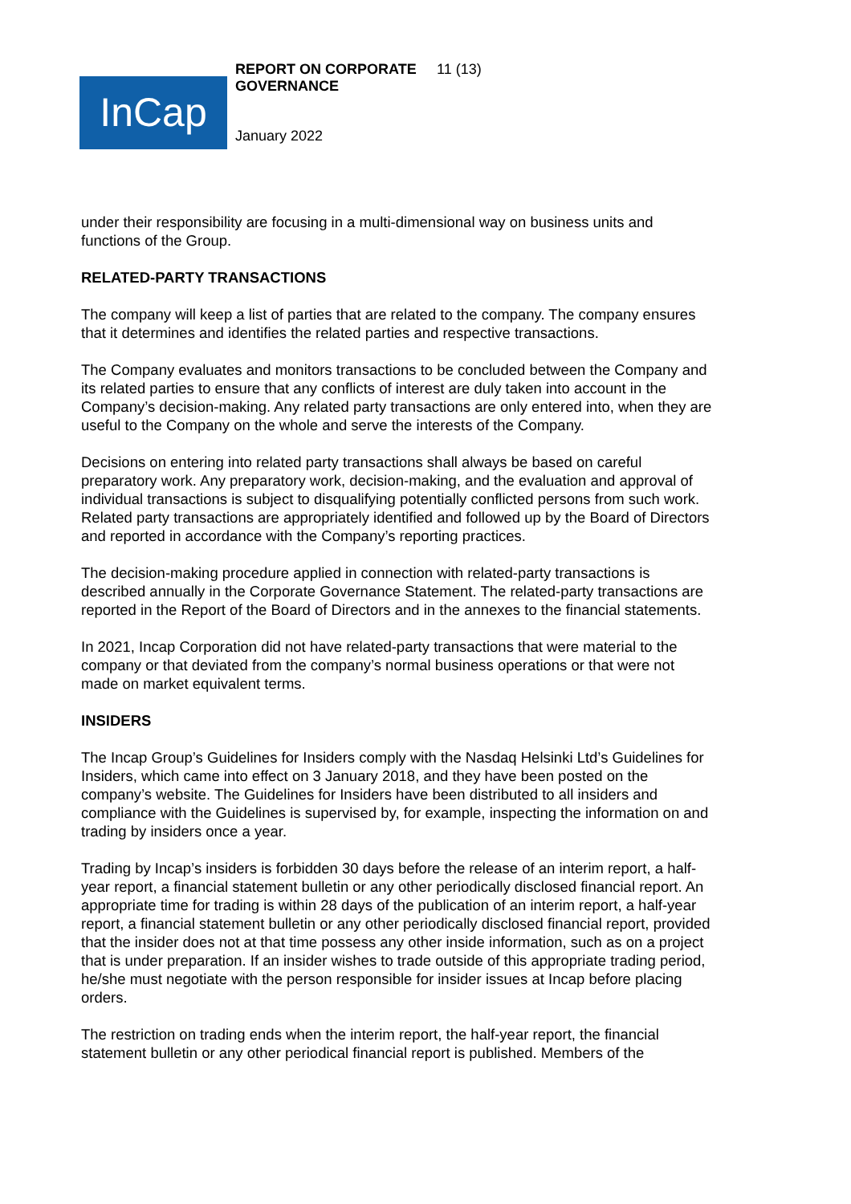InCap
REPORT ON CORPORATE GOVERNANCE
11 (13)
January 2022
under their responsibility are focusing in a multi-dimensional way on business units and functions of the Group.
RELATED-PARTY TRANSACTIONS
The company will keep a list of parties that are related to the company. The company ensures that it determines and identifies the related parties and respective transactions.
The Company evaluates and monitors transactions to be concluded between the Company and its related parties to ensure that any conflicts of interest are duly taken into account in the Company’s decision-making. Any related party transactions are only entered into, when they are useful to the Company on the whole and serve the interests of the Company.
Decisions on entering into related party transactions shall always be based on careful preparatory work. Any preparatory work, decision-making, and the evaluation and approval of individual transactions is subject to disqualifying potentially conflicted persons from such work. Related party transactions are appropriately identified and followed up by the Board of Directors and reported in accordance with the Company’s reporting practices.
The decision-making procedure applied in connection with related-party transactions is described annually in the Corporate Governance Statement. The related-party transactions are reported in the Report of the Board of Directors and in the annexes to the financial statements.
In 2021, Incap Corporation did not have related-party transactions that were material to the company or that deviated from the company’s normal business operations or that were not made on market equivalent terms.
INSIDERS
The Incap Group’s Guidelines for Insiders comply with the Nasdaq Helsinki Ltd’s Guidelines for Insiders, which came into effect on 3 January 2018, and they have been posted on the company’s website. The Guidelines for Insiders have been distributed to all insiders and compliance with the Guidelines is supervised by, for example, inspecting the information on and trading by insiders once a year.
Trading by Incap’s insiders is forbidden 30 days before the release of an interim report, a half-year report, a financial statement bulletin or any other periodically disclosed financial report. An appropriate time for trading is within 28 days of the publication of an interim report, a half-year report, a financial statement bulletin or any other periodically disclosed financial report, provided that the insider does not at that time possess any other inside information, such as on a project that is under preparation. If an insider wishes to trade outside of this appropriate trading period, he/she must negotiate with the person responsible for insider issues at Incap before placing orders.
The restriction on trading ends when the interim report, the half-year report, the financial statement bulletin or any other periodical financial report is published. Members of the